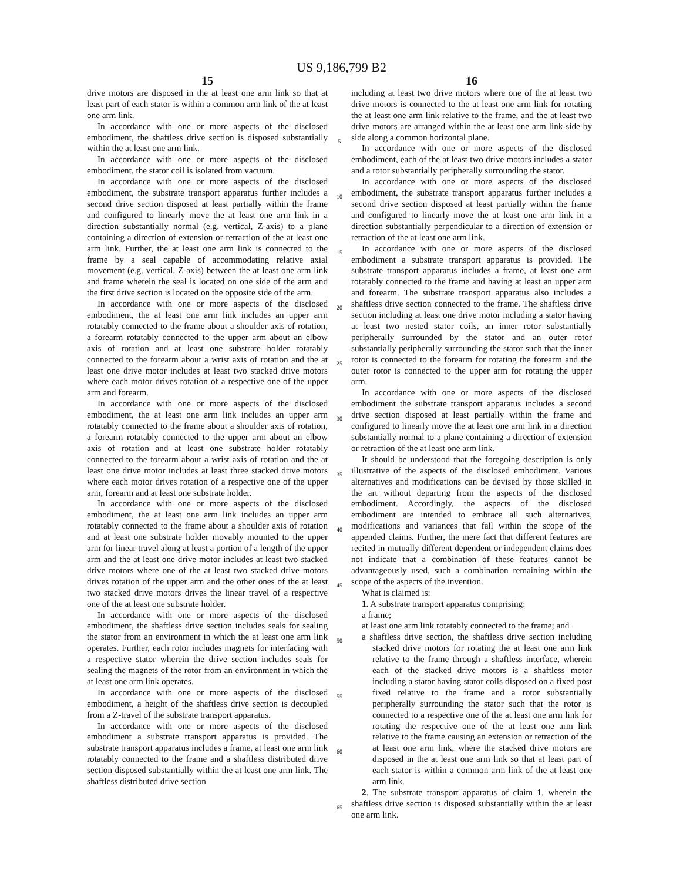US 9,186,799 B2
15
drive motors are disposed in the at least one arm link so that at least part of each stator is within a common arm link of the at least one arm link.
In accordance with one or more aspects of the disclosed embodiment, the shaftless drive section is disposed substantially within the at least one arm link.
In accordance with one or more aspects of the disclosed embodiment, the stator coil is isolated from vacuum.
In accordance with one or more aspects of the disclosed embodiment, the substrate transport apparatus further includes a second drive section disposed at least partially within the frame and configured to linearly move the at least one arm link in a direction substantially normal (e.g. vertical, Z-axis) to a plane containing a direction of extension or retraction of the at least one arm link. Further, the at least one arm link is connected to the frame by a seal capable of accommodating relative axial movement (e.g. vertical, Z-axis) between the at least one arm link and frame wherein the seal is located on one side of the arm and the first drive section is located on the opposite side of the arm.
In accordance with one or more aspects of the disclosed embodiment, the at least one arm link includes an upper arm rotatably connected to the frame about a shoulder axis of rotation, a forearm rotatably connected to the upper arm about an elbow axis of rotation and at least one substrate holder rotatably connected to the forearm about a wrist axis of rotation and the at least one drive motor includes at least two stacked drive motors where each motor drives rotation of a respective one of the upper arm and forearm.
In accordance with one or more aspects of the disclosed embodiment, the at least one arm link includes an upper arm rotatably connected to the frame about a shoulder axis of rotation, a forearm rotatably connected to the upper arm about an elbow axis of rotation and at least one substrate holder rotatably connected to the forearm about a wrist axis of rotation and the at least one drive motor includes at least three stacked drive motors where each motor drives rotation of a respective one of the upper arm, forearm and at least one substrate holder.
In accordance with one or more aspects of the disclosed embodiment, the at least one arm link includes an upper arm rotatably connected to the frame about a shoulder axis of rotation and at least one substrate holder movably mounted to the upper arm for linear travel along at least a portion of a length of the upper arm and the at least one drive motor includes at least two stacked drive motors where one of the at least two stacked drive motors drives rotation of the upper arm and the other ones of the at least two stacked drive motors drives the linear travel of a respective one of the at least one substrate holder.
In accordance with one or more aspects of the disclosed embodiment, the shaftless drive section includes seals for sealing the stator from an environment in which the at least one arm link operates. Further, each rotor includes magnets for interfacing with a respective stator wherein the drive section includes seals for sealing the magnets of the rotor from an environment in which the at least one arm link operates.
In accordance with one or more aspects of the disclosed embodiment, a height of the shaftless drive section is decoupled from a Z-travel of the substrate transport apparatus.
In accordance with one or more aspects of the disclosed embodiment a substrate transport apparatus is provided. The substrate transport apparatus includes a frame, at least one arm link rotatably connected to the frame and a shaftless distributed drive section disposed substantially within the at least one arm link. The shaftless distributed drive section
5
10
15
20
25
30
35
40
45
50
55
60
65
16
including at least two drive motors where one of the at least two drive motors is connected to the at least one arm link for rotating the at least one arm link relative to the frame, and the at least two drive motors are arranged within the at least one arm link side by side along a common horizontal plane.
In accordance with one or more aspects of the disclosed embodiment, each of the at least two drive motors includes a stator and a rotor substantially peripherally surrounding the stator.
In accordance with one or more aspects of the disclosed embodiment, the substrate transport apparatus further includes a second drive section disposed at least partially within the frame and configured to linearly move the at least one arm link in a direction substantially perpendicular to a direction of extension or retraction of the at least one arm link.
In accordance with one or more aspects of the disclosed embodiment a substrate transport apparatus is provided. The substrate transport apparatus includes a frame, at least one arm rotatably connected to the frame and having at least an upper arm and forearm. The substrate transport apparatus also includes a shaftless drive section connected to the frame. The shaftless drive section including at least one drive motor including a stator having at least two nested stator coils, an inner rotor substantially peripherally surrounded by the stator and an outer rotor substantially peripherally surrounding the stator such that the inner rotor is connected to the forearm for rotating the forearm and the outer rotor is connected to the upper arm for rotating the upper arm.
In accordance with one or more aspects of the disclosed embodiment the substrate transport apparatus includes a second drive section disposed at least partially within the frame and configured to linearly move the at least one arm link in a direction substantially normal to a plane containing a direction of extension or retraction of the at least one arm link.
It should be understood that the foregoing description is only illustrative of the aspects of the disclosed embodiment. Various alternatives and modifications can be devised by those skilled in the art without departing from the aspects of the disclosed embodiment. Accordingly, the aspects of the disclosed embodiment are intended to embrace all such alternatives, modifications and variances that fall within the scope of the appended claims. Further, the mere fact that different features are recited in mutually different dependent or independent claims does not indicate that a combination of these features cannot be advantageously used, such a combination remaining within the scope of the aspects of the invention.
What is claimed is:
1. A substrate transport apparatus comprising:
a frame;
at least one arm link rotatably connected to the frame; and
a shaftless drive section, the shaftless drive section including stacked drive motors for rotating the at least one arm link relative to the frame through a shaftless interface, wherein each of the stacked drive motors is a shaftless motor including a stator having stator coils disposed on a fixed post fixed relative to the frame and a rotor substantially peripherally surrounding the stator such that the rotor is connected to a respective one of the at least one arm link for rotating the respective one of the at least one arm link relative to the frame causing an extension or retraction of the at least one arm link, where the stacked drive motors are disposed in the at least one arm link so that at least part of each stator is within a common arm link of the at least one arm link.
2. The substrate transport apparatus of claim 1, wherein the shaftless drive section is disposed substantially within the at least one arm link.